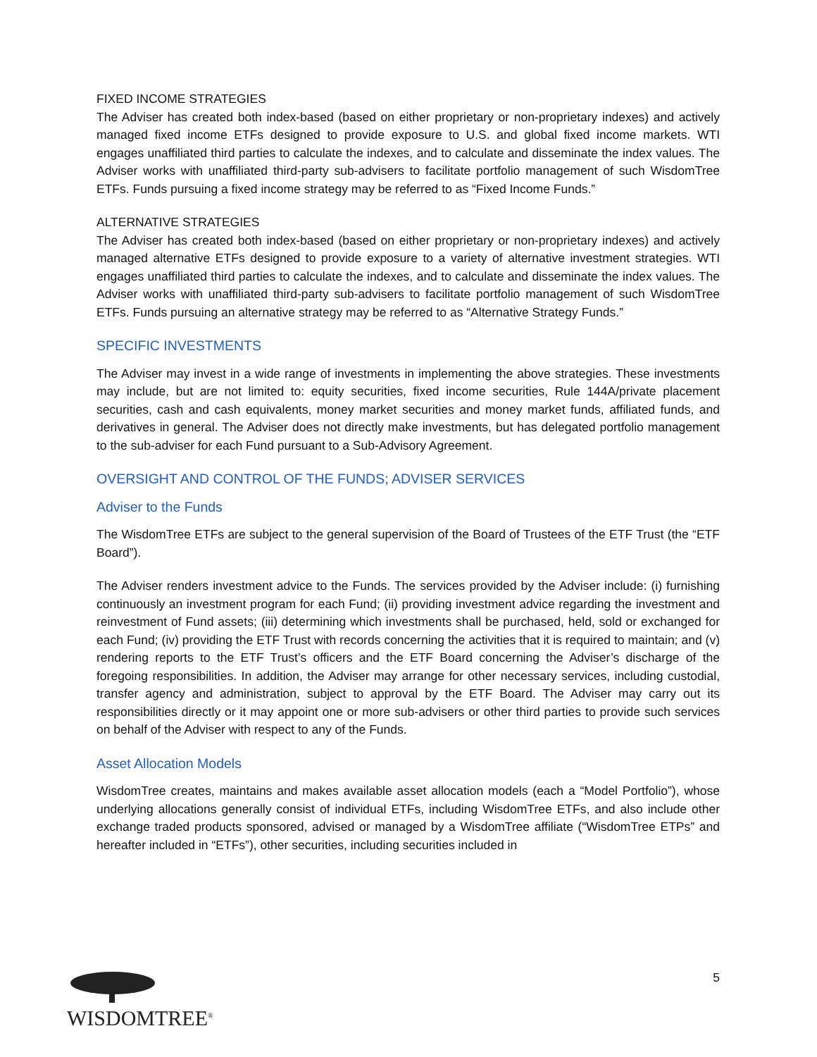FIXED INCOME STRATEGIES
The Adviser has created both index-based (based on either proprietary or non-proprietary indexes) and actively managed fixed income ETFs designed to provide exposure to U.S. and global fixed income markets. WTI engages unaffiliated third parties to calculate the indexes, and to calculate and disseminate the index values. The Adviser works with unaffiliated third-party sub-advisers to facilitate portfolio management of such WisdomTree ETFs. Funds pursuing a fixed income strategy may be referred to as “Fixed Income Funds.”
ALTERNATIVE STRATEGIES
The Adviser has created both index-based (based on either proprietary or non-proprietary indexes) and actively managed alternative ETFs designed to provide exposure to a variety of alternative investment strategies. WTI engages unaffiliated third parties to calculate the indexes, and to calculate and disseminate the index values. The Adviser works with unaffiliated third-party sub-advisers to facilitate portfolio management of such WisdomTree ETFs. Funds pursuing an alternative strategy may be referred to as “Alternative Strategy Funds.”
SPECIFIC INVESTMENTS
The Adviser may invest in a wide range of investments in implementing the above strategies. These investments may include, but are not limited to: equity securities, fixed income securities, Rule 144A/private placement securities, cash and cash equivalents, money market securities and money market funds, affiliated funds, and derivatives in general. The Adviser does not directly make investments, but has delegated portfolio management to the sub-adviser for each Fund pursuant to a Sub-Advisory Agreement.
OVERSIGHT AND CONTROL OF THE FUNDS; ADVISER SERVICES
Adviser to the Funds
The WisdomTree ETFs are subject to the general supervision of the Board of Trustees of the ETF Trust (the “ETF Board”).
The Adviser renders investment advice to the Funds. The services provided by the Adviser include: (i) furnishing continuously an investment program for each Fund; (ii) providing investment advice regarding the investment and reinvestment of Fund assets; (iii) determining which investments shall be purchased, held, sold or exchanged for each Fund; (iv) providing the ETF Trust with records concerning the activities that it is required to maintain; and (v) rendering reports to the ETF Trust’s officers and the ETF Board concerning the Adviser’s discharge of the foregoing responsibilities. In addition, the Adviser may arrange for other necessary services, including custodial, transfer agency and administration, subject to approval by the ETF Board. The Adviser may carry out its responsibilities directly or it may appoint one or more sub-advisers or other third parties to provide such services on behalf of the Adviser with respect to any of the Funds.
Asset Allocation Models
WisdomTree creates, maintains and makes available asset allocation models (each a “Model Portfolio”), whose underlying allocations generally consist of individual ETFs, including WisdomTree ETFs, and also include other exchange traded products sponsored, advised or managed by a WisdomTree affiliate (“WisdomTree ETPs” and hereafter included in “ETFs”), other securities, including securities included in
WISDOMTREE<sup>®</sup>
5